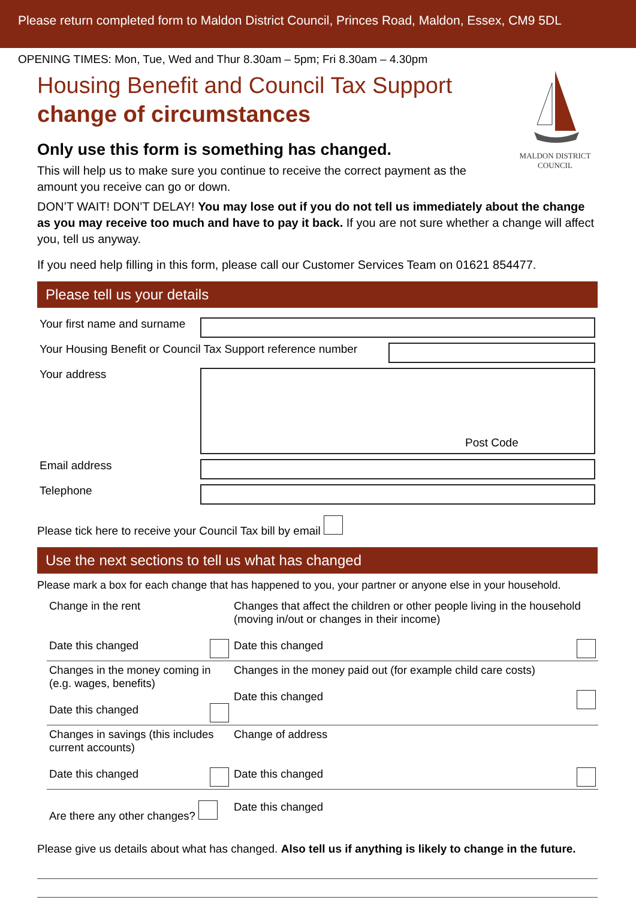Please return completed form to Maldon District Council, Princes Road, Maldon, Essex, CM9 5DL
OPENING TIMES: Mon, Tue, Wed and Thur 8.30am – 5pm; Fri 8.30am – 4.30pm
MALDON DISTRICT
COUNCIL
Housing Benefit and Council Tax Support
change of circumstances
Only use this form is something has changed.
This will help us to make sure you continue to receive the correct payment as the amount you receive can go or down.
DON’T WAIT! DON’T DELAY! You may lose out if you do not tell us immediately about the change as you may receive too much and have to pay it back. If you are not sure whether a change will affect you, tell us anyway.
If you need help filling in this form, please call our Customer Services Team on 01621 854477.
Please tell us your details
| Your first name and surname | | |
| Your Housing Benefit or Council Tax Support reference number | | |
| Your address | Post Code | |
| Email address | | |
| Telephone | | |
Please tick here to receive your Council Tax bill by email
Use the next sections to tell us what has changed
Please mark a box for each change that has happened to you, your partner or anyone else in your household.
| Change in the rent Date this changed | Changes that affect the children or other people living in the household (moving in/out or changes in their income) Date this changed |
| Changes in the money coming in (e.g. wages, benefits) Date this changed | Changes in the money paid out (for example child care costs) Date this changed |
| Changes in savings (this includes current accounts) Date this changed | Change of address Date this changed |
| Are there any other changes? | Date this changed |
Please give us details about what has changed. Also tell us if anything is likely to change in the future.